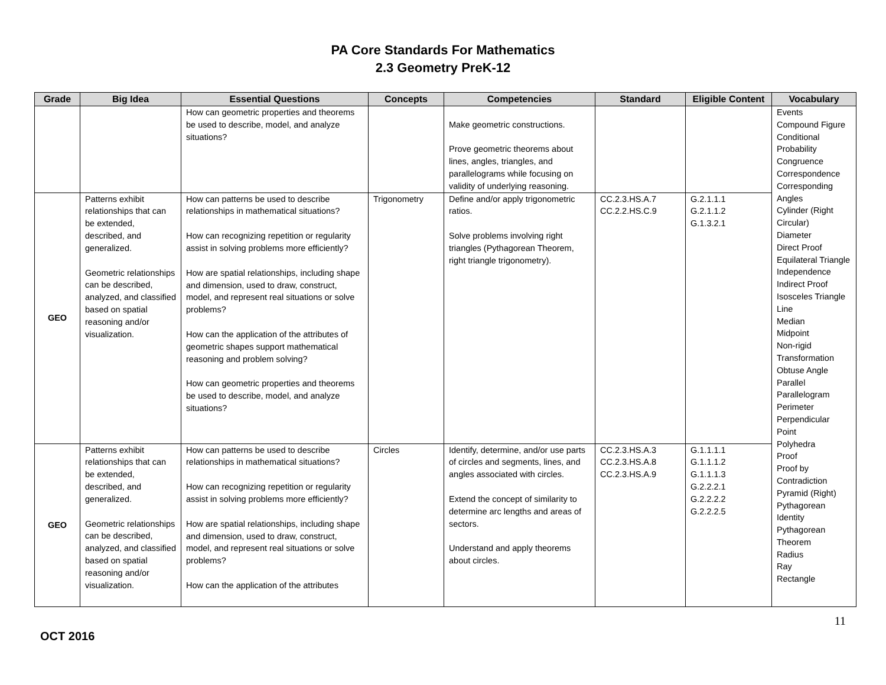PA Core Standards For Mathematics
2.3 Geometry PreK-12
| Grade | Big Idea | Essential Questions | Concepts | Competencies | Standard | Eligible Content | Vocabulary |
| --- | --- | --- | --- | --- | --- | --- | --- |
| | | How can geometric properties and theorems be used to describe, model, and analyze situations? | | Make geometric constructions. Prove geometric theorems about lines, angles, triangles, and parallelograms while focusing on validity of underlying reasoning. | | | Events Compound Figure Conditional Probability Congruence Correspondence Corresponding Angles Cylinder (Right Circular) Diameter Direct Proof Equilateral Triangle Independence Indirect Proof Isosceles Triangle Line Median Midpoint Non-rigid Transformation Obtuse Angle Parallel Parallelogram Perimeter Perpendicular Point Polyhedra Proof Proof by Contradiction Pyramid (Right) Pythagorean Identity Pythagorean Theorem Radius Ray Rectangle |
| GEO | Patterns exhibit relationships that can be extended, described, and generalized. Geometric relationships can be described, analyzed, and classified based on spatial reasoning and/or visualization. | How can patterns be used to describe relationships in mathematical situations? How can recognizing repetition or regularity assist in solving problems more efficiently? How are spatial relationships, including shape and dimension, used to draw, construct, model, and represent real situations or solve problems? How can the application of the attributes of geometric shapes support mathematical reasoning and problem solving? How can geometric properties and theorems be used to describe, model, and analyze situations? | Trigonometry | Define and/or apply trigonometric ratios. Solve problems involving right triangles (Pythagorean Theorem, right triangle trigonometry). | CC.2.3.HS.A.7 CC.2.2.HS.C.9 | G.2.1.1.1 G.2.1.1.2 G.1.3.2.1 | |
| GEO | Patterns exhibit relationships that can be extended, described, and generalized. Geometric relationships can be described, analyzed, and classified based on spatial reasoning and/or visualization. | How can patterns be used to describe relationships in mathematical situations? How can recognizing repetition or regularity assist in solving problems more efficiently? How are spatial relationships, including shape and dimension, used to draw, construct, model, and represent real situations or solve problems? How can the application of the attributes | Circles | Identify, determine, and/or use parts of circles and segments, lines, and angles associated with circles. Extend the concept of similarity to determine arc lengths and areas of sectors. Understand and apply theorems about circles. | CC.2.3.HS.A.3 CC.2.3.HS.A.8 CC.2.3.HS.A.9 | G.1.1.1.1 G.1.1.1.2 G.1.1.1.3 G.2.2.2.1 G.2.2.2.2 G.2.2.2.5 | |
OCT 2016
11